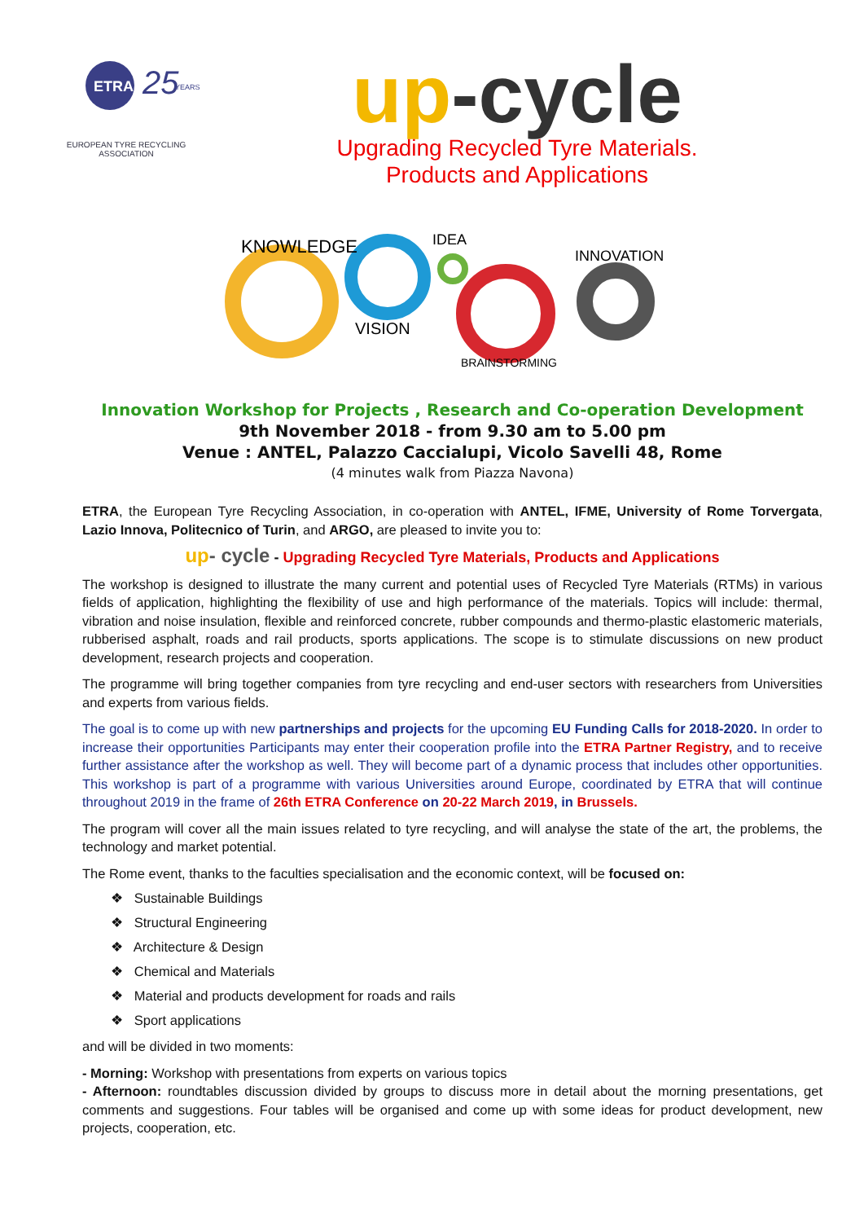ETRA
25
YEARS
EUROPEAN TYRE RECYCLING ASSOCIATION
up-cycle
Upgrading Recycled Tyre Materials.
Products and Applications
KNOWLEDGE
VISION
IDEA
BRAINSTORMING
INNOVATION
Innovation Workshop for Projects , Research and Co-operation Development
9th November 2018 - from 9.30 am to 5.00 pm
Venue : ANTEL, Palazzo Caccialupi, Vicolo Savelli 48, Rome
(4 minutes walk from Piazza Navona)
ETRA, the European Tyre Recycling Association, in co-operation with ANTEL, IFME, University of Rome Torvergata, Lazio Innova, Politecnico of Turin, and ARGO, are pleased to invite you to:
up- cycle - Upgrading Recycled Tyre Materials, Products and Applications
The workshop is designed to illustrate the many current and potential uses of Recycled Tyre Materials (RTMs) in various fields of application, highlighting the flexibility of use and high performance of the materials. Topics will include: thermal, vibration and noise insulation, flexible and reinforced concrete, rubber compounds and thermo-plastic elastomeric materials, rubberised asphalt, roads and rail products, sports applications. The scope is to stimulate discussions on new product development, research projects and cooperation.
The programme will bring together companies from tyre recycling and end-user sectors with researchers from Universities and experts from various fields.
The goal is to come up with new partnerships and projects for the upcoming EU Funding Calls for 2018-2020. In order to increase their opportunities Participants may enter their cooperation profile into the ETRA Partner Registry, and to receive further assistance after the workshop as well. They will become part of a dynamic process that includes other opportunities. This workshop is part of a programme with various Universities around Europe, coordinated by ETRA that will continue throughout 2019 in the frame of 26th ETRA Conference on 20-22 March 2019, in Brussels.
The program will cover all the main issues related to tyre recycling, and will analyse the state of the art, the problems, the technology and market potential.
The Rome event, thanks to the faculties specialisation and the economic context, will be focused on:
❖ Sustainable Buildings
❖ Structural Engineering
❖ Architecture & Design
❖ Chemical and Materials
❖ Material and products development for roads and rails
❖ Sport applications
and will be divided in two moments:
- Morning: Workshop with presentations from experts on various topics
- Afternoon: roundtables discussion divided by groups to discuss more in detail about the morning presentations, get comments and suggestions. Four tables will be organised and come up with some ideas for product development, new projects, cooperation, etc.